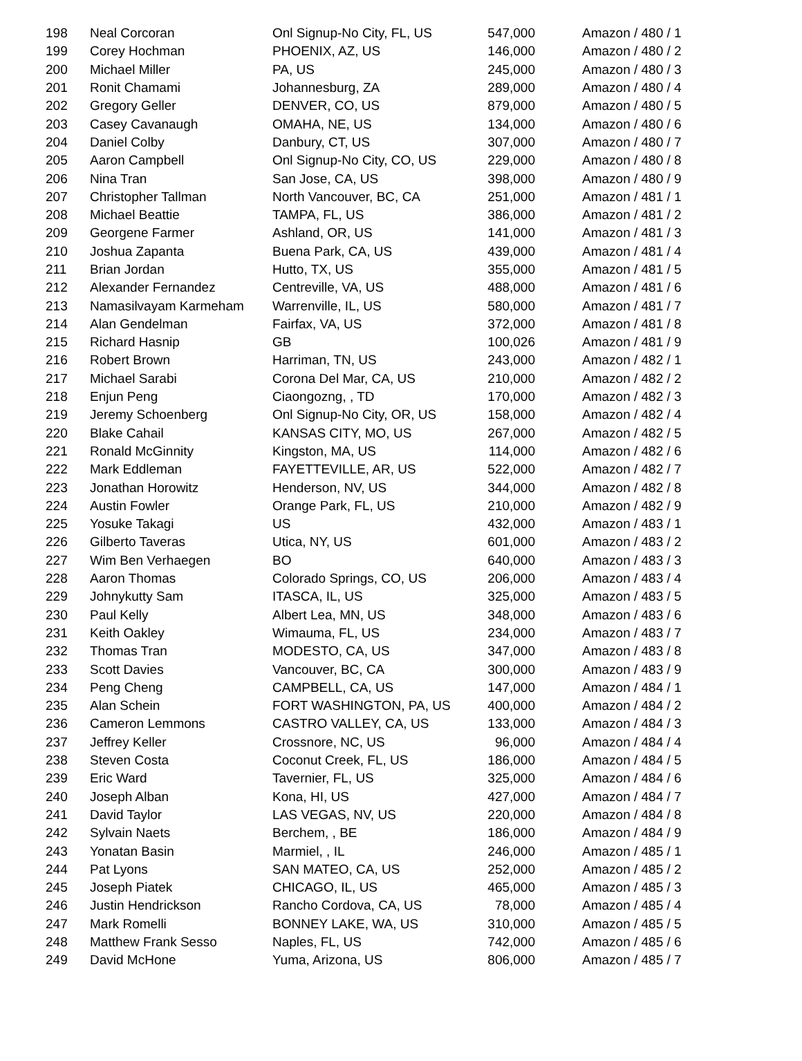| 198 | Neal Corcoran | Onl Signup-No City, FL, US | 547,000 | Amazon / 480 / 1 |
| 199 | Corey Hochman | PHOENIX, AZ, US | 146,000 | Amazon / 480 / 2 |
| 200 | Michael Miller | PA, US | 245,000 | Amazon / 480 / 3 |
| 201 | Ronit Chamami | Johannesburg, ZA | 289,000 | Amazon / 480 / 4 |
| 202 | Gregory Geller | DENVER, CO, US | 879,000 | Amazon / 480 / 5 |
| 203 | Casey Cavanaugh | OMAHA, NE, US | 134,000 | Amazon / 480 / 6 |
| 204 | Daniel Colby | Danbury, CT, US | 307,000 | Amazon / 480 / 7 |
| 205 | Aaron Campbell | Onl Signup-No City, CO, US | 229,000 | Amazon / 480 / 8 |
| 206 | Nina Tran | San Jose, CA, US | 398,000 | Amazon / 480 / 9 |
| 207 | Christopher Tallman | North Vancouver, BC, CA | 251,000 | Amazon / 481 / 1 |
| 208 | Michael Beattie | TAMPA, FL, US | 386,000 | Amazon / 481 / 2 |
| 209 | Georgene Farmer | Ashland, OR, US | 141,000 | Amazon / 481 / 3 |
| 210 | Joshua Zapanta | Buena Park, CA, US | 439,000 | Amazon / 481 / 4 |
| 211 | Brian Jordan | Hutto, TX, US | 355,000 | Amazon / 481 / 5 |
| 212 | Alexander Fernandez | Centreville, VA, US | 488,000 | Amazon / 481 / 6 |
| 213 | Namasilvayam Karmeham | Warrenville, IL, US | 580,000 | Amazon / 481 / 7 |
| 214 | Alan Gendelman | Fairfax, VA, US | 372,000 | Amazon / 481 / 8 |
| 215 | Richard Hasnip | GB | 100,026 | Amazon / 481 / 9 |
| 216 | Robert Brown | Harriman, TN, US | 243,000 | Amazon / 482 / 1 |
| 217 | Michael Sarabi | Corona Del Mar, CA, US | 210,000 | Amazon / 482 / 2 |
| 218 | Enjun Peng | Ciaongozng, , TD | 170,000 | Amazon / 482 / 3 |
| 219 | Jeremy Schoenberg | Onl Signup-No City, OR, US | 158,000 | Amazon / 482 / 4 |
| 220 | Blake Cahail | KANSAS CITY, MO, US | 267,000 | Amazon / 482 / 5 |
| 221 | Ronald McGinnity | Kingston, MA, US | 114,000 | Amazon / 482 / 6 |
| 222 | Mark Eddleman | FAYETTEVILLE, AR, US | 522,000 | Amazon / 482 / 7 |
| 223 | Jonathan Horowitz | Henderson, NV, US | 344,000 | Amazon / 482 / 8 |
| 224 | Austin Fowler | Orange Park, FL, US | 210,000 | Amazon / 482 / 9 |
| 225 | Yosuke Takagi | US | 432,000 | Amazon / 483 / 1 |
| 226 | Gilberto Taveras | Utica, NY, US | 601,000 | Amazon / 483 / 2 |
| 227 | Wim Ben Verhaegen | BO | 640,000 | Amazon / 483 / 3 |
| 228 | Aaron Thomas | Colorado Springs, CO, US | 206,000 | Amazon / 483 / 4 |
| 229 | Johnykutty Sam | ITASCA, IL, US | 325,000 | Amazon / 483 / 5 |
| 230 | Paul Kelly | Albert Lea, MN, US | 348,000 | Amazon / 483 / 6 |
| 231 | Keith Oakley | Wimauma, FL, US | 234,000 | Amazon / 483 / 7 |
| 232 | Thomas Tran | MODESTO, CA, US | 347,000 | Amazon / 483 / 8 |
| 233 | Scott Davies | Vancouver, BC, CA | 300,000 | Amazon / 483 / 9 |
| 234 | Peng Cheng | CAMPBELL, CA, US | 147,000 | Amazon / 484 / 1 |
| 235 | Alan Schein | FORT WASHINGTON, PA, US | 400,000 | Amazon / 484 / 2 |
| 236 | Cameron Lemmons | CASTRO VALLEY, CA, US | 133,000 | Amazon / 484 / 3 |
| 237 | Jeffrey Keller | Crossnore, NC, US | 96,000 | Amazon / 484 / 4 |
| 238 | Steven Costa | Coconut Creek, FL, US | 186,000 | Amazon / 484 / 5 |
| 239 | Eric Ward | Tavernier, FL, US | 325,000 | Amazon / 484 / 6 |
| 240 | Joseph Alban | Kona, HI, US | 427,000 | Amazon / 484 / 7 |
| 241 | David Taylor | LAS VEGAS, NV, US | 220,000 | Amazon / 484 / 8 |
| 242 | Sylvain Naets | Berchem, , BE | 186,000 | Amazon / 484 / 9 |
| 243 | Yonatan Basin | Marmiel, , IL | 246,000 | Amazon / 485 / 1 |
| 244 | Pat Lyons | SAN MATEO, CA, US | 252,000 | Amazon / 485 / 2 |
| 245 | Joseph Piatek | CHICAGO, IL, US | 465,000 | Amazon / 485 / 3 |
| 246 | Justin Hendrickson | Rancho Cordova, CA, US | 78,000 | Amazon / 485 / 4 |
| 247 | Mark Romelli | BONNEY LAKE, WA, US | 310,000 | Amazon / 485 / 5 |
| 248 | Matthew Frank Sesso | Naples, FL, US | 742,000 | Amazon / 485 / 6 |
| 249 | David McHone | Yuma, Arizona, US | 806,000 | Amazon / 485 / 7 |